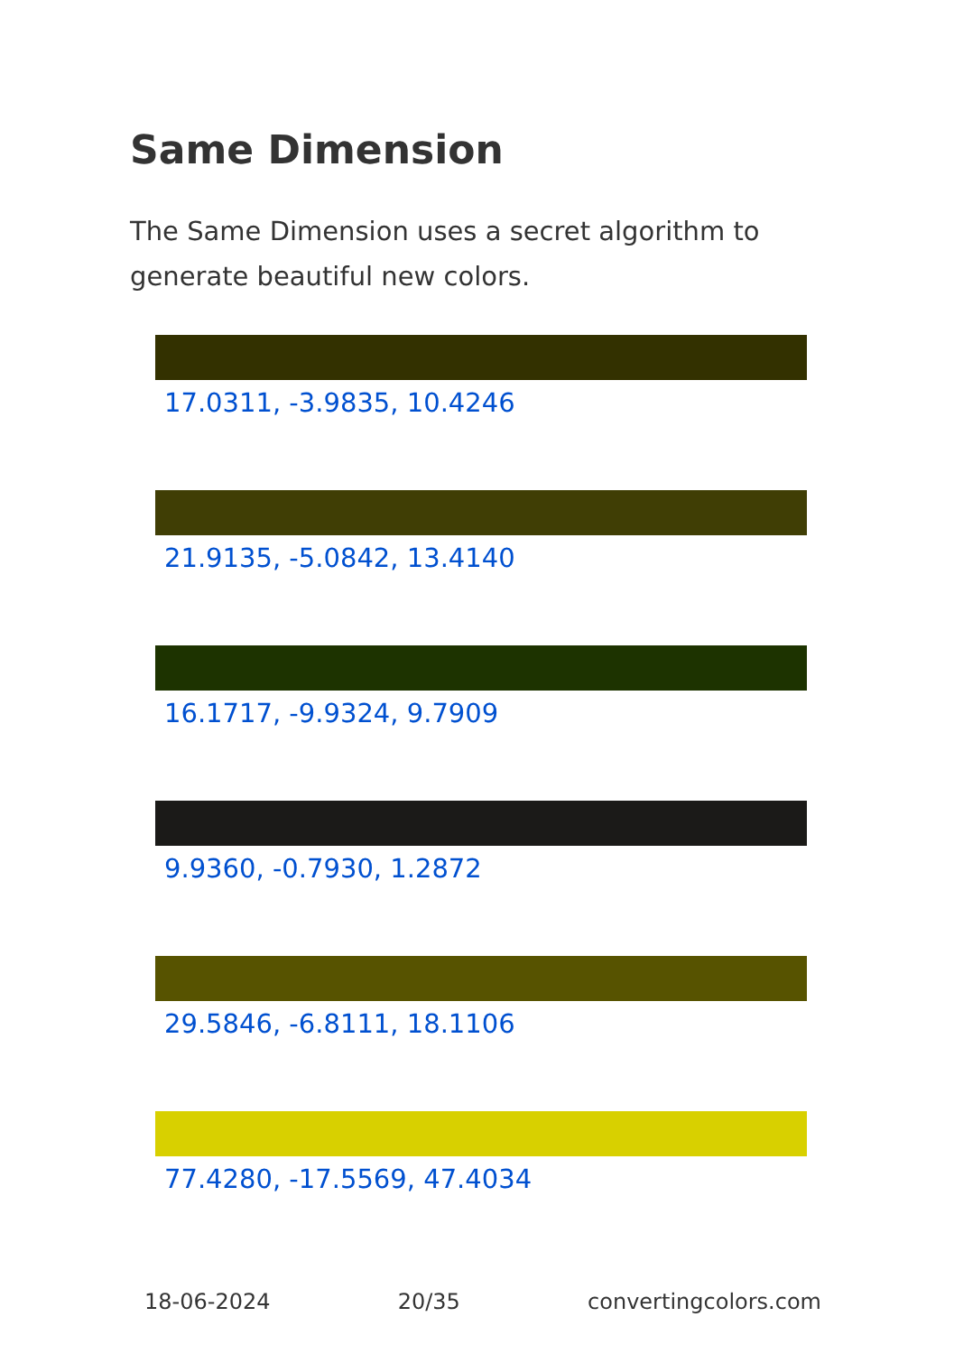Same Dimension
The Same Dimension uses a secret algorithm to generate beautiful new colors.
17.0311, -3.9835, 10.4246
21.9135, -5.0842, 13.4140
16.1717, -9.9324, 9.7909
9.9360, -0.7930, 1.2872
29.5846, -6.8111, 18.1106
77.4280, -17.5569, 47.4034
18-06-2024 20/35 convertingcolors.com